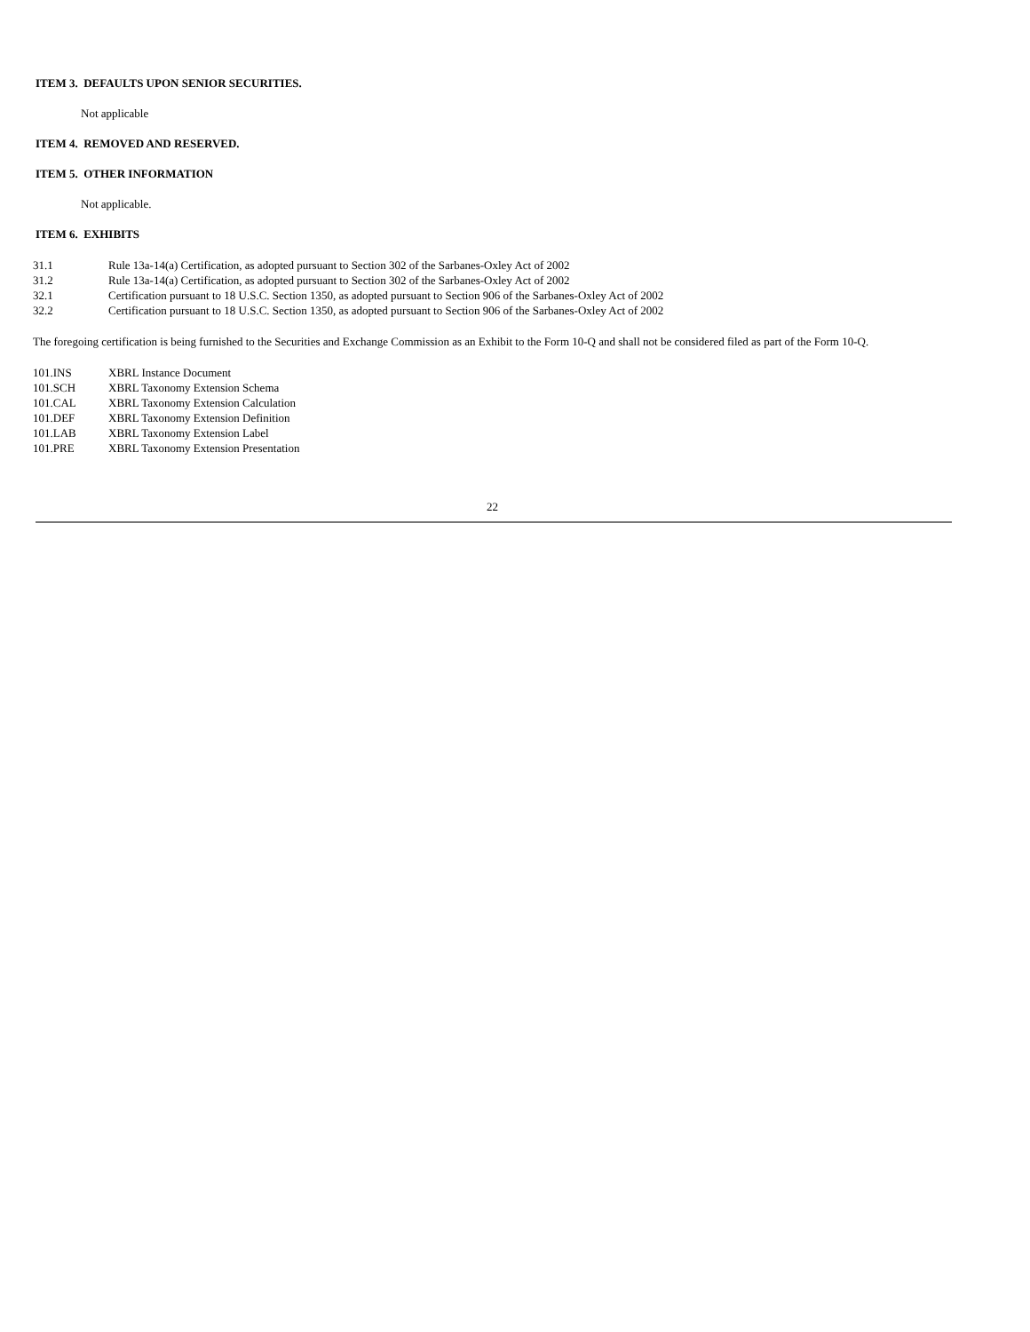ITEM 3. DEFAULTS UPON SENIOR SECURITIES.
Not applicable
ITEM 4. REMOVED AND RESERVED.
ITEM 5. OTHER INFORMATION
Not applicable.
ITEM 6. EXHIBITS
| 31.1 | Rule 13a-14(a) Certification, as adopted pursuant to Section 302 of the Sarbanes-Oxley Act of 2002 |
| 31.2 | Rule 13a-14(a) Certification, as adopted pursuant to Section 302 of the Sarbanes-Oxley Act of 2002 |
| 32.1 | Certification pursuant to 18 U.S.C. Section 1350, as adopted pursuant to Section 906 of the Sarbanes-Oxley Act of 2002 |
| 32.2 | Certification pursuant to 18 U.S.C. Section 1350, as adopted pursuant to Section 906 of the Sarbanes-Oxley Act of 2002 |
The foregoing certification is being furnished to the Securities and Exchange Commission as an Exhibit to the Form 10-Q and shall not be considered filed as part of the Form 10-Q.
| 101.INS | XBRL Instance Document |
| 101.SCH | XBRL Taxonomy Extension Schema |
| 101.CAL | XBRL Taxonomy Extension Calculation |
| 101.DEF | XBRL Taxonomy Extension Definition |
| 101.LAB | XBRL Taxonomy Extension Label |
| 101.PRE | XBRL Taxonomy Extension Presentation |
22